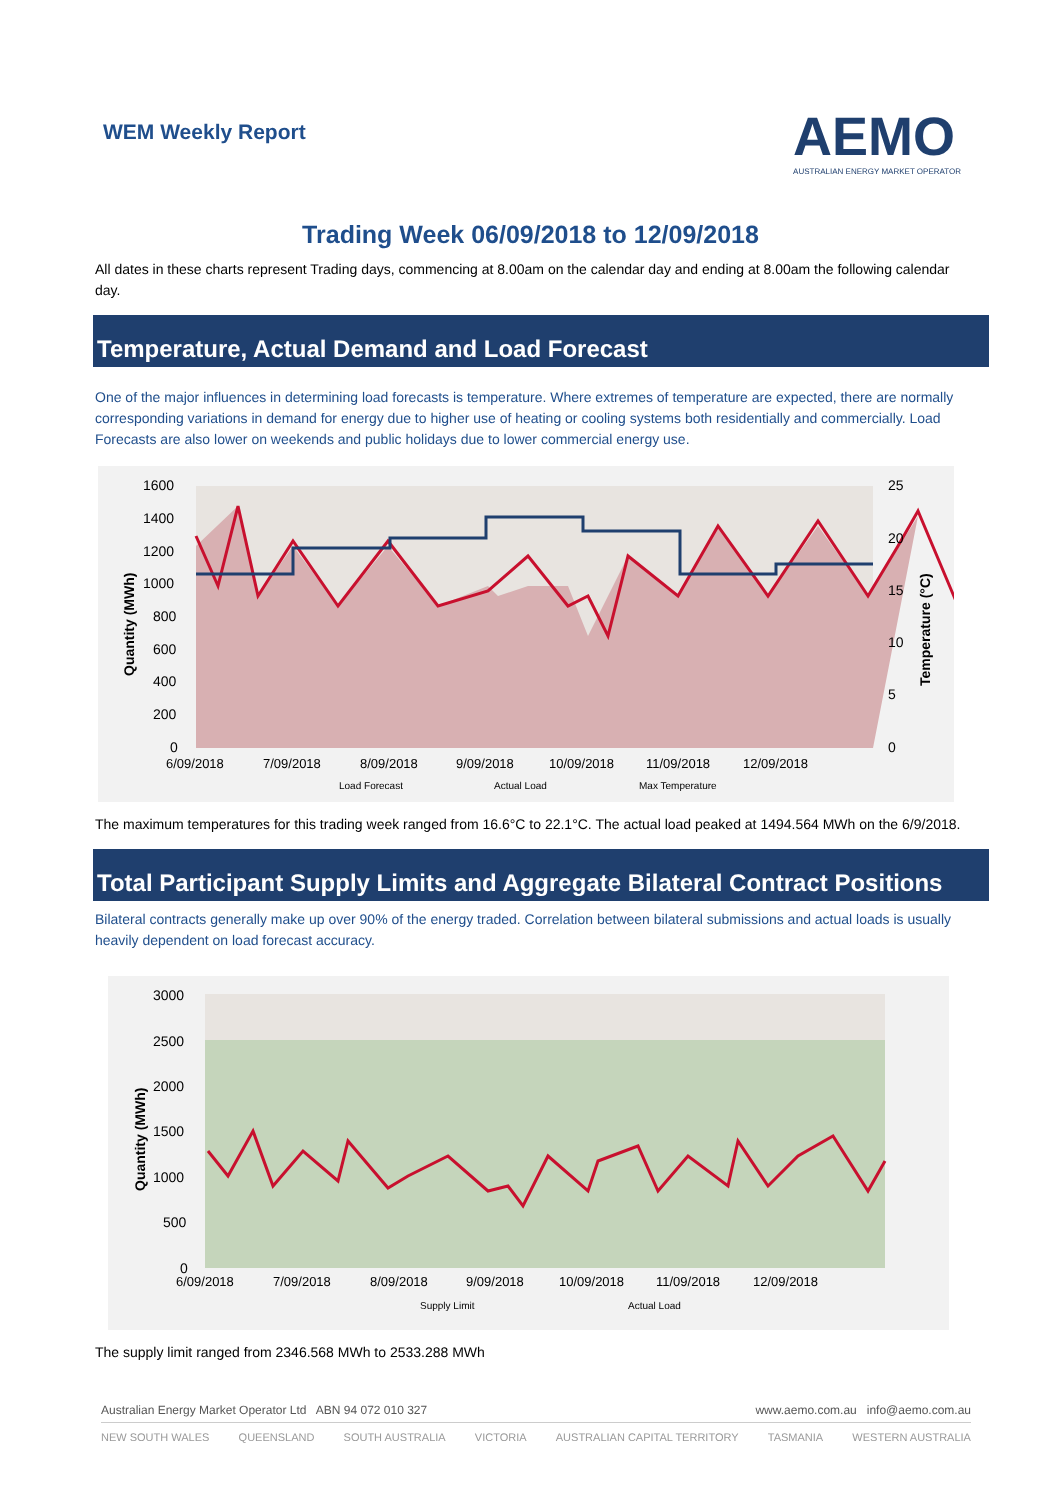WEM Weekly Report
AEMO
AUSTRALIAN ENERGY MARKET OPERATOR
Trading Week 06/09/2018 to 12/09/2018
All dates in these charts represent Trading days, commencing at 8.00am on the calendar day and ending at 8.00am the following calendar day.
Temperature, Actual Demand and Load Forecast
One of the major influences in determining load forecasts is temperature. Where extremes of temperature are expected, there are normally corresponding variations in demand for energy due to higher use of heating or cooling systems both residentially and commercially. Load Forecasts are also lower on weekends and public holidays due to lower commercial energy use.
1600
1400
1200
1000
800
600
400
200
0
25
20
15
10
5
0
Quantity (MWh)
Temperature (°C)
6/09/2018
7/09/2018
8/09/2018
9/09/2018
10/09/2018
11/09/2018
12/09/2018
Load Forecast
Actual Load
Max Temperature
The maximum temperatures for this trading week ranged from 16.6°C to 22.1°C. The actual load peaked at 1494.564 MWh on the 6/9/2018.
Total Participant Supply Limits and Aggregate Bilateral Contract Positions
Bilateral contracts generally make up over 90% of the energy traded. Correlation between bilateral submissions and actual loads is usually heavily dependent on load forecast accuracy.
3000
2500
2000
1500
1000
500
0
Quantity (MWh)
6/09/2018
7/09/2018
8/09/2018
9/09/2018
10/09/2018
11/09/2018
12/09/2018
Supply Limit
Actual Load
The supply limit ranged from 2346.568 MWh to 2533.288 MWh
Australian Energy Market Operator Ltd ABN 94 072 010 327 www.aemo.com.au info@aemo.com.au
NEW SOUTH WALES QUEENSLAND SOUTH AUSTRALIA VICTORIA AUSTRALIAN CAPITAL TERRITORY TASMANIA WESTERN AUSTRALIA